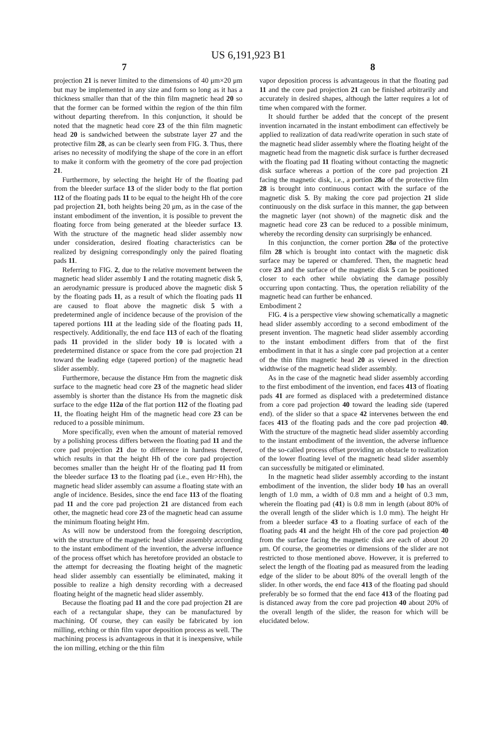US 6,191,923 B1
7 8
projection 21 is never limited to the dimensions of 40 μm×20 μm but may be implemented in any size and form so long as it has a thickness smaller than that of the thin film magnetic head 20 so that the former can be formed within the region of the thin film without departing therefrom. In this conjunction, it should be noted that the magnetic head core 23 of the thin film magnetic head 20 is sandwiched between the substrate layer 27 and the protective film 28, as can be clearly seen from FIG. 3. Thus, there arises no necessity of modifying the shape of the core in an effort to make it conform with the geometry of the core pad projection 21.
Furthermore, by selecting the height Hr of the floating pad from the bleeder surface 13 of the slider body to the flat portion 112 of the floating pads 11 to be equal to the height Hh of the core pad projection 21, both heights being 20 μm, as in the case of the instant embodiment of the invention, it is possible to prevent the floating force from being generated at the bleeder surface 13. With the structure of the magnetic head slider assembly now under consideration, desired floating characteristics can be realized by designing correspondingly only the paired floating pads 11.
Referring to FIG. 2, due to the relative movement between the magnetic head slider assembly 1 and the rotating magnetic disk 5, an aerodynamic pressure is produced above the magnetic disk 5 by the floating pads 11, as a result of which the floating pads 11 are caused to float above the magnetic disk 5 with a predetermined angle of incidence because of the provision of the tapered portions 111 at the leading side of the floating pads 11, respectively. Additionally, the end face 113 of each of the floating pads 11 provided in the slider body 10 is located with a predetermined distance or space from the core pad projection 21 toward the leading edge (tapered portion) of the magnetic head slider assembly.
Furthermore, because the distance Hm from the magnetic disk surface to the magnetic head core 23 of the magnetic head slider assembly is shorter than the distance Hs from the magnetic disk surface to the edge 112a of the flat portion 112 of the floating pad 11, the floating height Hm of the magnetic head core 23 can be reduced to a possible minimum.
More specifically, even when the amount of material removed by a polishing process differs between the floating pad 11 and the core pad projection 21 due to difference in hardness thereof, which results in that the height Hh of the core pad projection becomes smaller than the height Hr of the floating pad 11 from the bleeder surface 13 to the floating pad (i.e., even Hr>Hh), the magnetic head slider assembly can assume a floating state with an angle of incidence. Besides, since the end face 113 of the floating pad 11 and the core pad projection 21 are distanced from each other, the magnetic head core 23 of the magnetic head can assume the minimum floating height Hm.
As will now be understood from the foregoing description, with the structure of the magnetic head slider assembly according to the instant embodiment of the invention, the adverse influence of the process offset which has heretofore provided an obstacle to the attempt for decreasing the floating height of the magnetic head slider assembly can essentially be eliminated, making it possible to realize a high density recording with a decreased floating height of the magnetic head slider assembly.
Because the floating pad 11 and the core pad projection 21 are each of a rectangular shape, they can be manufactured by machining. Of course, they can easily be fabricated by ion milling, etching or thin film vapor deposition process as well. The machining process is advantageous in that it is inexpensive, while the ion milling, etching or the thin film
vapor deposition process is advantageous in that the floating pad 11 and the core pad projection 21 can be finished arbitrarily and accurately in desired shapes, although the latter requires a lot of time when compared with the former.
It should further be added that the concept of the present invention incarnated in the instant embodiment can effectively be applied to realization of data read/write operation in such state of the magnetic head slider assembly where the floating height of the magnetic head from the magnetic disk surface is further decreased with the floating pad 11 floating without contacting the magnetic disk surface whereas a portion of the core pad projection 21 facing the magnetic disk, i.e., a portion 28a of the protective film 28 is brought into continuous contact with the surface of the magnetic disk 5. By making the core pad projection 21 slide continuously on the disk surface in this manner, the gap between the magnetic layer (not shown) of the magnetic disk and the magnetic head core 23 can be reduced to a possible minimum, whereby the recording density can surprisingly be enhanced.
In this conjunction, the corner portion 28a of the protective film 28 which is brought into contact with the magnetic disk surface may be tapered or chamfered. Then, the magnetic head core 23 and the surface of the magnetic disk 5 can be positioned closer to each other while obviating the damage possibly occurring upon contacting. Thus, the operation reliability of the magnetic head can further be enhanced.
Embodiment 2
FIG. 4 is a perspective view showing schematically a magnetic head slider assembly according to a second embodiment of the present invention. The magnetic head slider assembly according to the instant embodiment differs from that of the first embodiment in that it has a single core pad projection at a center of the thin film magnetic head 20 as viewed in the direction widthwise of the magnetic head slider assembly.
As in the case of the magnetic head slider assembly according to the first embodiment of the invention, end faces 413 of floating pads 41 are formed as displaced with a predetermined distance from a core pad projection 40 toward the leading side (tapered end). of the slider so that a space 42 intervenes between the end faces 413 of the floating pads and the core pad projection 40. With the structure of the magnetic head slider assembly according to the instant embodiment of the invention, the adverse influence of the so-called process offset providing an obstacle to realization of the lower floating level of the magnetic head slider assembly can successfully be mitigated or eliminated.
In the magnetic head slider assembly according to the instant embodiment of the invention, the slider body 10 has an overall length of 1.0 mm, a width of 0.8 mm and a height of 0.3 mm, wherein the floating pad (41) is 0.8 mm in length (about 80% of the overall length of the slider which is 1.0 mm). The height Hr from a bleeder surface 43 to a floating surface of each of the floating pads 41 and the height Hh of the core pad projection 40 from the surface facing the magnetic disk are each of about 20 μm. Of course, the geometries or dimensions of the slider are not restricted to those mentioned above. However, it is preferred to select the length of the floating pad as measured from the leading edge of the slider to be about 80% of the overall length of the slider. In other words, the end face 413 of the floating pad should preferably be so formed that the end face 413 of the floating pad is distanced away from the core pad projection 40 about 20% of the overall length of the slider, the reason for which will be elucidated below.